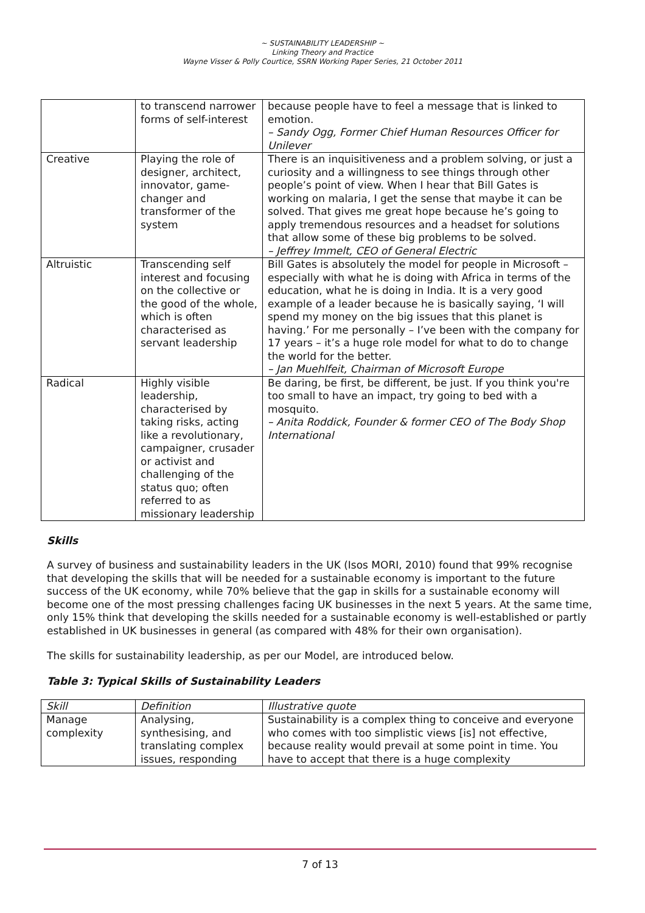~ SUSTAINABILITY LEADERSHIP ~
Linking Theory and Practice
Wayne Visser & Polly Courtice, SSRN Working Paper Series, 21 October 2011
| | to transcend narrower forms of self-interest | because people have to feel a message that is linked to emotion. – Sandy Ogg, Former Chief Human Resources Officer for Unilever |
| Creative | Playing the role of designer, architect, innovator, game-changer and transformer of the system | There is an inquisitiveness and a problem solving, or just a curiosity and a willingness to see things through other people’s point of view. When I hear that Bill Gates is working on malaria, I get the sense that maybe it can be solved. That gives me great hope because he’s going to apply tremendous resources and a headset for solutions that allow some of these big problems to be solved. – Jeffrey Immelt, CEO of General Electric |
| Altruistic | Transcending self interest and focusing on the collective or the good of the whole, which is often characterised as servant leadership | Bill Gates is absolutely the model for people in Microsoft – especially with what he is doing with Africa in terms of the education, what he is doing in India. It is a very good example of a leader because he is basically saying, ‘I will spend my money on the big issues that this planet is having.’ For me personally – I’ve been with the company for 17 years – it’s a huge role model for what to do to change the world for the better. – Jan Muehlfeit, Chairman of Microsoft Europe |
| Radical | Highly visible leadership, characterised by taking risks, acting like a revolutionary, campaigner, crusader or activist and challenging of the status quo; often referred to as missionary leadership | Be daring, be first, be different, be just. If you think you're too small to have an impact, try going to bed with a mosquito. – Anita Roddick, Founder & former CEO of The Body Shop International |
Skills
A survey of business and sustainability leaders in the UK (Isos MORI, 2010) found that 99% recognise that developing the skills that will be needed for a sustainable economy is important to the future success of the UK economy, while 70% believe that the gap in skills for a sustainable economy will become one of the most pressing challenges facing UK businesses in the next 5 years. At the same time, only 15% think that developing the skills needed for a sustainable economy is well-established or partly established in UK businesses in general (as compared with 48% for their own organisation).
The skills for sustainability leadership, as per our Model, are introduced below.
Table 3: Typical Skills of Sustainability Leaders
| Skill | Definition | Illustrative quote |
| Manage complexity | Analysing, synthesising, and translating complex issues, responding | Sustainability is a complex thing to conceive and everyone who comes with too simplistic views [is] not effective, because reality would prevail at some point in time. You have to accept that there is a huge complexity |
7 of 13